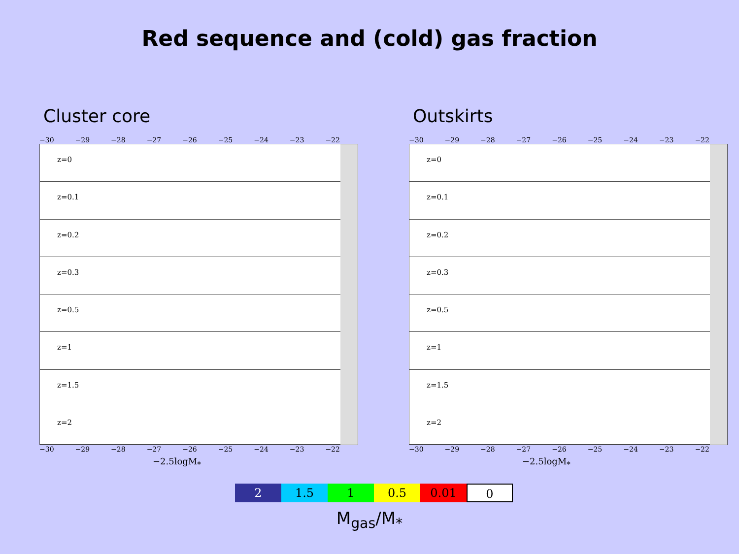Red sequence and (cold) gas fraction
Cluster core
−30 −29 −28 −27 −26 −25 −24 −23 −22
z=0
z=0.1
z=0.2
z=0.3
z=0.5
z=1
z=1.5
z=2
−30 −29 −28 −27 −26 −25 −24 −23 −22
−2.5logM<sub>*</sub>
Outskirts
−30 −29 −28 −27 −26 −25 −24 −23 −22
z=0
z=0.1
z=0.2
z=0.3
z=0.5
z=1
z=1.5
z=2
−30 −29 −28 −27 −26 −25 −24 −23 −22
−2.5logM<sub>*</sub>
2 1.5 1 0.5 0.01 0
M<sub>gas</sub>/M<sub>*</sub>